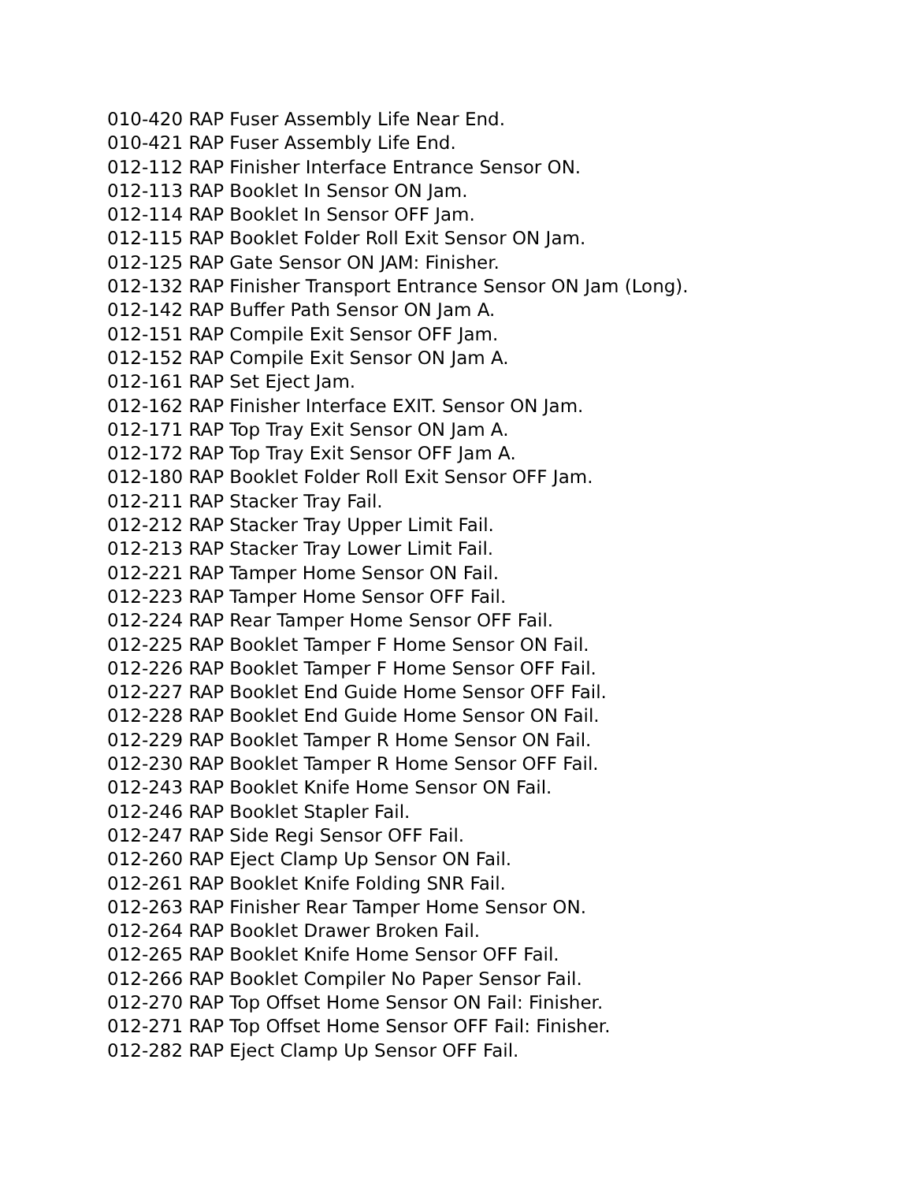010-420 RAP Fuser Assembly Life Near End.
010-421 RAP Fuser Assembly Life End.
012-112 RAP Finisher Interface Entrance Sensor ON.
012-113 RAP Booklet In Sensor ON Jam.
012-114 RAP Booklet In Sensor OFF Jam.
012-115 RAP Booklet Folder Roll Exit Sensor ON Jam.
012-125 RAP Gate Sensor ON JAM: Finisher.
012-132 RAP Finisher Transport Entrance Sensor ON Jam (Long).
012-142 RAP Buffer Path Sensor ON Jam A.
012-151 RAP Compile Exit Sensor OFF Jam.
012-152 RAP Compile Exit Sensor ON Jam A.
012-161 RAP Set Eject Jam.
012-162 RAP Finisher Interface EXIT. Sensor ON Jam.
012-171 RAP Top Tray Exit Sensor ON Jam A.
012-172 RAP Top Tray Exit Sensor OFF Jam A.
012-180 RAP Booklet Folder Roll Exit Sensor OFF Jam.
012-211 RAP Stacker Tray Fail.
012-212 RAP Stacker Tray Upper Limit Fail.
012-213 RAP Stacker Tray Lower Limit Fail.
012-221 RAP Tamper Home Sensor ON Fail.
012-223 RAP Tamper Home Sensor OFF Fail.
012-224 RAP Rear Tamper Home Sensor OFF Fail.
012-225 RAP Booklet Tamper F Home Sensor ON Fail.
012-226 RAP Booklet Tamper F Home Sensor OFF Fail.
012-227 RAP Booklet End Guide Home Sensor OFF Fail.
012-228 RAP Booklet End Guide Home Sensor ON Fail.
012-229 RAP Booklet Tamper R Home Sensor ON Fail.
012-230 RAP Booklet Tamper R Home Sensor OFF Fail.
012-243 RAP Booklet Knife Home Sensor ON Fail.
012-246 RAP Booklet Stapler Fail.
012-247 RAP Side Regi Sensor OFF Fail.
012-260 RAP Eject Clamp Up Sensor ON Fail.
012-261 RAP Booklet Knife Folding SNR Fail.
012-263 RAP Finisher Rear Tamper Home Sensor ON.
012-264 RAP Booklet Drawer Broken Fail.
012-265 RAP Booklet Knife Home Sensor OFF Fail.
012-266 RAP Booklet Compiler No Paper Sensor Fail.
012-270 RAP Top Offset Home Sensor ON Fail: Finisher.
012-271 RAP Top Offset Home Sensor OFF Fail: Finisher.
012-282 RAP Eject Clamp Up Sensor OFF Fail.